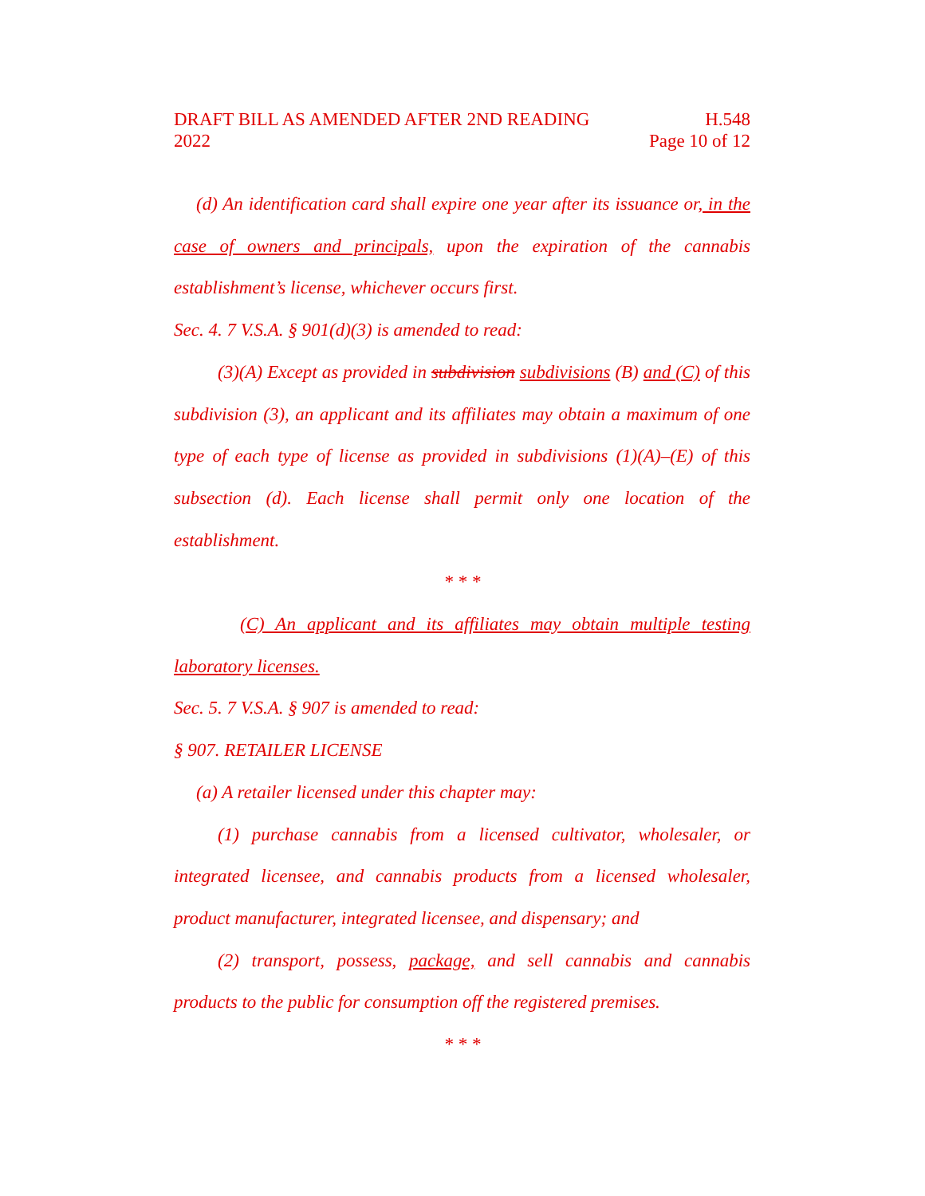DRAFT BILL AS AMENDED AFTER 2ND READING H.548
2022 Page 10 of 12
(d) An identification card shall expire one year after its issuance or, in the case of owners and principals, upon the expiration of the cannabis establishment’s license, whichever occurs first.
Sec. 4. 7 V.S.A. § 901(d)(3) is amended to read:
(3)(A) Except as provided in subdivision subdivisions (B) and (C) of this subdivision (3), an applicant and its affiliates may obtain a maximum of one type of each type of license as provided in subdivisions (1)(A)–(E) of this subsection (d). Each license shall permit only one location of the establishment.
* * *
(C) An applicant and its affiliates may obtain multiple testing laboratory licenses.
Sec. 5. 7 V.S.A. § 907 is amended to read:
§ 907. RETAILER LICENSE
(a) A retailer licensed under this chapter may:
(1) purchase cannabis from a licensed cultivator, wholesaler, or integrated licensee, and cannabis products from a licensed wholesaler, product manufacturer, integrated licensee, and dispensary; and
(2) transport, possess, package, and sell cannabis and cannabis products to the public for consumption off the registered premises.
* * *